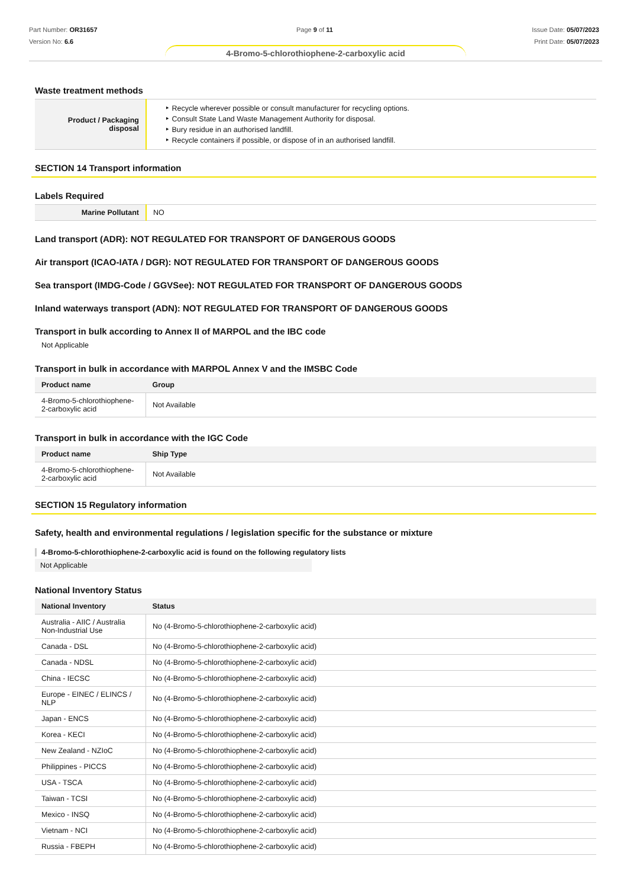Part Number: OR31657
Version No: 6.6
Page 9 of 11 Issue Date: 05/07/2023
Print Date: 05/07/2023
4-Bromo-5-chlorothiophene-2-carboxylic acid
Waste treatment methods
| Product / Packaging disposal | ‣ Recycle wherever possible or consult manufacturer for recycling options. ‣ Consult State Land Waste Management Authority for disposal. ‣ Bury residue in an authorised landfill. ‣ Recycle containers if possible, or dispose of in an authorised landfill. |
SECTION 14 Transport information
Labels Required
| Marine Pollutant | NO |
Land transport (ADR): NOT REGULATED FOR TRANSPORT OF DANGEROUS GOODS
Air transport (ICAO-IATA / DGR): NOT REGULATED FOR TRANSPORT OF DANGEROUS GOODS
Sea transport (IMDG-Code / GGVSee): NOT REGULATED FOR TRANSPORT OF DANGEROUS GOODS
Inland waterways transport (ADN): NOT REGULATED FOR TRANSPORT OF DANGEROUS GOODS
Transport in bulk according to Annex II of MARPOL and the IBC code
Not Applicable
Transport in bulk in accordance with MARPOL Annex V and the IMSBC Code
| Product name | Group |
| --- | --- |
| 4-Bromo-5-chlorothiophene-2-carboxylic acid | Not Available |
Transport in bulk in accordance with the IGC Code
| Product name | Ship Type |
| --- | --- |
| 4-Bromo-5-chlorothiophene-2-carboxylic acid | Not Available |
SECTION 15 Regulatory information
Safety, health and environmental regulations / legislation specific for the substance or mixture
4-Bromo-5-chlorothiophene-2-carboxylic acid is found on the following regulatory lists
Not Applicable
National Inventory Status
| National Inventory | Status |
| --- | --- |
| Australia - AIIC / Australia Non-Industrial Use | No (4-Bromo-5-chlorothiophene-2-carboxylic acid) |
| Canada - DSL | No (4-Bromo-5-chlorothiophene-2-carboxylic acid) |
| Canada - NDSL | No (4-Bromo-5-chlorothiophene-2-carboxylic acid) |
| China - IECSC | No (4-Bromo-5-chlorothiophene-2-carboxylic acid) |
| Europe - EINEC / ELINCS / NLP | No (4-Bromo-5-chlorothiophene-2-carboxylic acid) |
| Japan - ENCS | No (4-Bromo-5-chlorothiophene-2-carboxylic acid) |
| Korea - KECI | No (4-Bromo-5-chlorothiophene-2-carboxylic acid) |
| New Zealand - NZIoC | No (4-Bromo-5-chlorothiophene-2-carboxylic acid) |
| Philippines - PICCS | No (4-Bromo-5-chlorothiophene-2-carboxylic acid) |
| USA - TSCA | No (4-Bromo-5-chlorothiophene-2-carboxylic acid) |
| Taiwan - TCSI | No (4-Bromo-5-chlorothiophene-2-carboxylic acid) |
| Mexico - INSQ | No (4-Bromo-5-chlorothiophene-2-carboxylic acid) |
| Vietnam - NCI | No (4-Bromo-5-chlorothiophene-2-carboxylic acid) |
| Russia - FBEPH | No (4-Bromo-5-chlorothiophene-2-carboxylic acid) |